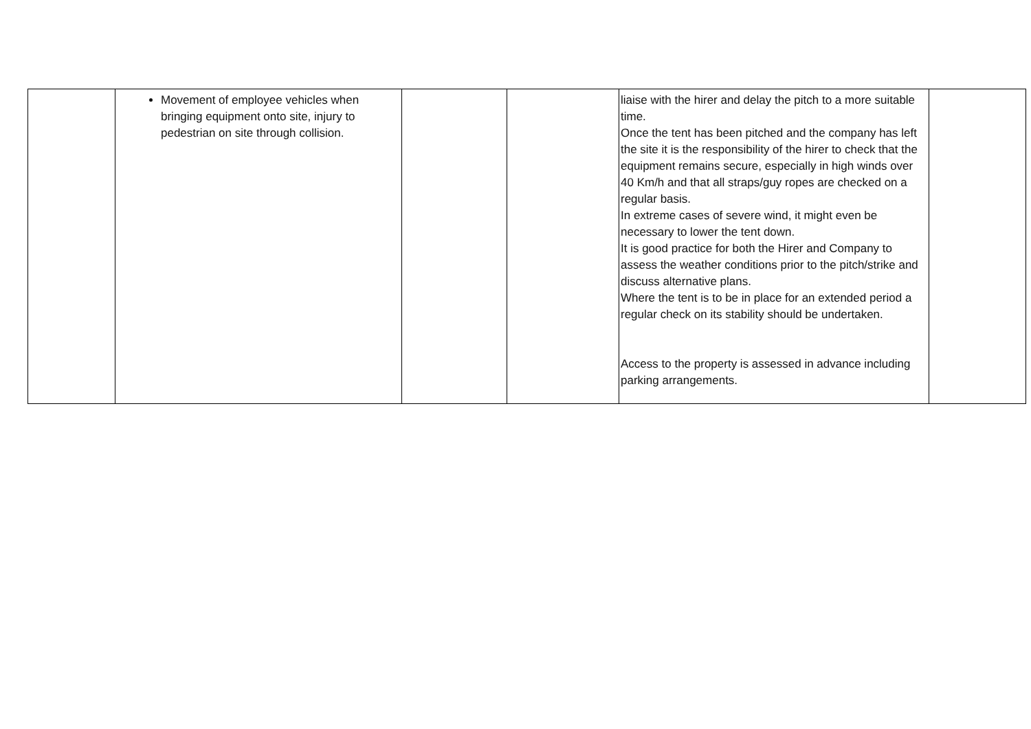| | Movement of employee vehicles when bringing equipment onto site, injury to pedestrian on site through collision. | | | liaise with the hirer and delay the pitch to a more suitable time. Once the tent has been pitched and the company has left the site it is the responsibility of the hirer to check that the equipment remains secure, especially in high winds over 40 Km/h and that all straps/guy ropes are checked on a regular basis. In extreme cases of severe wind, it might even be necessary to lower the tent down. It is good practice for both the Hirer and Company to assess the weather conditions prior to the pitch/strike and discuss alternative plans. Where the tent is to be in place for an extended period a regular check on its stability should be undertaken. Access to the property is assessed in advance including parking arrangements. | |